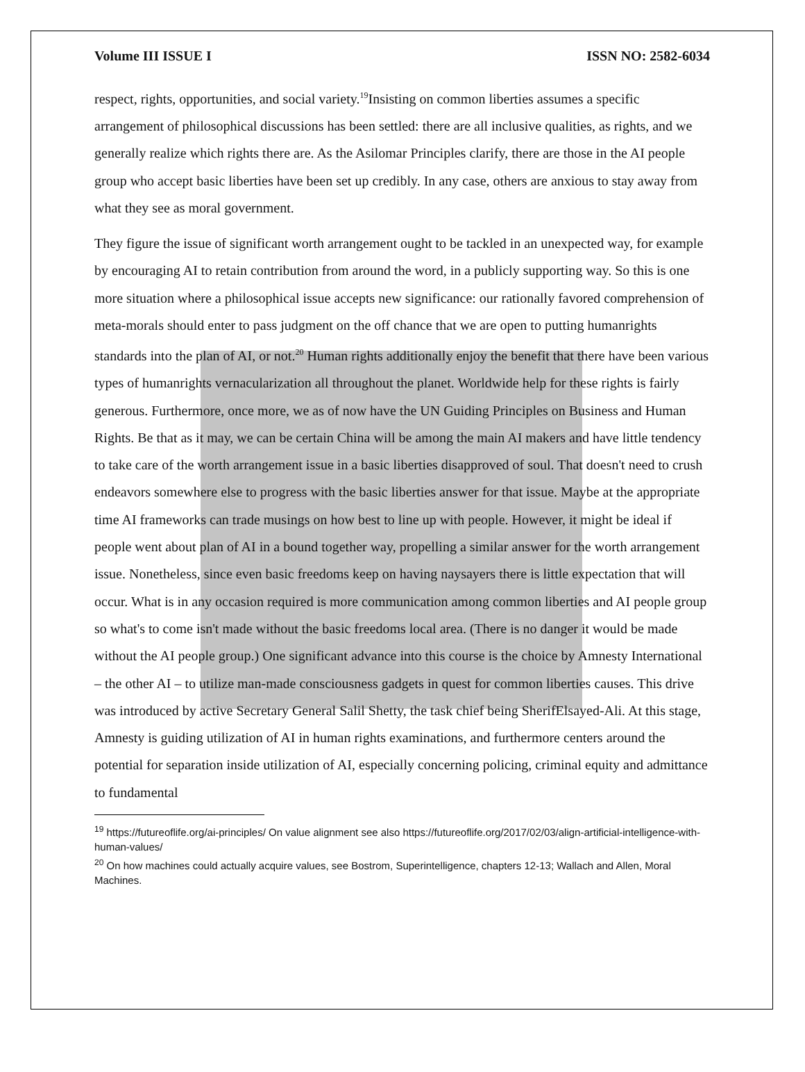Volume III ISSUE I ISSN NO: 2582-6034
respect, rights, opportunities, and social variety.<sup>19</sup>Insisting on common liberties assumes a specific arrangement of philosophical discussions has been settled: there are all inclusive qualities, as rights, and we generally realize which rights there are. As the Asilomar Principles clarify, there are those in the AI people group who accept basic liberties have been set up credibly. In any case, others are anxious to stay away from what they see as moral government.
They figure the issue of significant worth arrangement ought to be tackled in an unexpected way, for example by encouraging AI to retain contribution from around the word, in a publicly supporting way. So this is one more situation where a philosophical issue accepts new significance: our rationally favored comprehension of meta-morals should enter to pass judgment on the off chance that we are open to putting humanrights standards into the plan of AI, or not.<sup>20</sup> Human rights additionally enjoy the benefit that there have been various types of humanrights vernacularization all throughout the planet. Worldwide help for these rights is fairly generous. Furthermore, once more, we as of now have the UN Guiding Principles on Business and Human Rights. Be that as it may, we can be certain China will be among the main AI makers and have little tendency to take care of the worth arrangement issue in a basic liberties disapproved of soul. That doesn't need to crush endeavors somewhere else to progress with the basic liberties answer for that issue. Maybe at the appropriate time AI frameworks can trade musings on how best to line up with people. However, it might be ideal if people went about plan of AI in a bound together way, propelling a similar answer for the worth arrangement issue. Nonetheless, since even basic freedoms keep on having naysayers there is little expectation that will occur. What is in any occasion required is more communication among common liberties and AI people group so what's to come isn't made without the basic freedoms local area. (There is no danger it would be made without the AI people group.) One significant advance into this course is the choice by Amnesty International – the other AI – to utilize man-made consciousness gadgets in quest for common liberties causes. This drive was introduced by active Secretary General Salil Shetty, the task chief being SherifElsayed-Ali. At this stage, Amnesty is guiding utilization of AI in human rights examinations, and furthermore centers around the potential for separation inside utilization of AI, especially concerning policing, criminal equity and admittance to fundamental
<sup>19</sup> https://futureoflife.org/ai-principles/ On value alignment see also https://futureoflife.org/2017/02/03/align-artificial-intelligence-with-human-values/
<sup>20</sup> On how machines could actually acquire values, see Bostrom, Superintelligence, chapters 12-13; Wallach and Allen, Moral Machines.